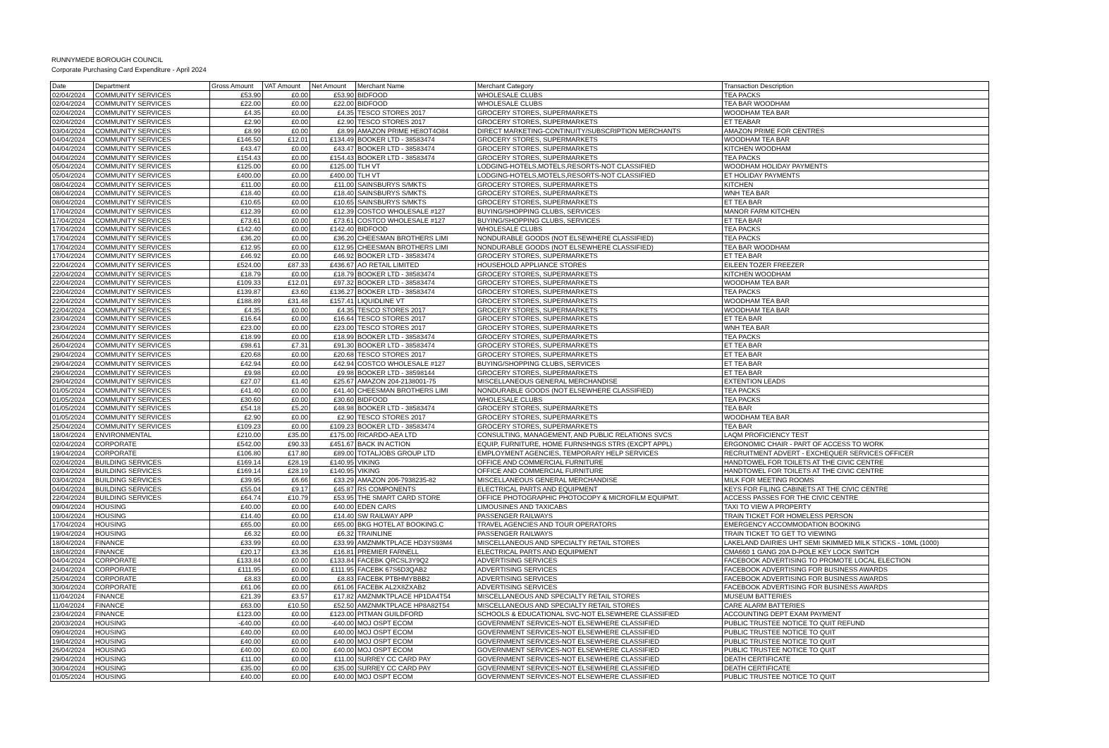RUNNYMEDE BOROUGH COUNCIL
Corporate Purchasing Card Expenditure - April 2024
| Date | Department | Gross Amount | VAT Amount | Net Amount | Merchant Name | Merchant Category | Transaction Description |
| --- | --- | --- | --- | --- | --- | --- | --- |
| 02/04/2024 | COMMUNITY SERVICES | £53.90 | £0.00 | £53.90 | BIDFOOD | WHOLESALE CLUBS | TEA PACKS |
| 02/04/2024 | COMMUNITY SERVICES | £22.00 | £0.00 | £22.00 | BIDFOOD | WHOLESALE CLUBS | TEA BAR WOODHAM |
| 02/04/2024 | COMMUNITY SERVICES | £4.35 | £0.00 | £4.35 | TESCO STORES 2017 | GROCERY STORES, SUPERMARKETS | WOODHAM TEA BAR |
| 02/04/2024 | COMMUNITY SERVICES | £2.90 | £0.00 | £2.90 | TESCO STORES 2017 | GROCERY STORES, SUPERMARKETS | ET TEABAR |
| 03/04/2024 | COMMUNITY SERVICES | £8.99 | £0.00 | £8.99 | AMAZON PRIME HE8OT4O84 | DIRECT MARKETING-CONTINUITY/SUBSCRIPTION MERCHANTS | AMAZON PRIME FOR CENTRES |
| 04/04/2024 | COMMUNITY SERVICES | £146.50 | £12.01 | £134.49 | BOOKER LTD - 38583474 | GROCERY STORES, SUPERMARKETS | WOODHAM TEA BAR |
| 04/04/2024 | COMMUNITY SERVICES | £43.47 | £0.00 | £43.47 | BOOKER LTD - 38583474 | GROCERY STORES, SUPERMARKETS | KITCHEN WOODHAM |
| 04/04/2024 | COMMUNITY SERVICES | £154.43 | £0.00 | £154.43 | BOOKER LTD - 38583474 | GROCERY STORES, SUPERMARKETS | TEA PACKS |
| 05/04/2024 | COMMUNITY SERVICES | £125.00 | £0.00 | £125.00 | TLH VT | LODGING-HOTELS,MOTELS,RESORTS-NOT CLASSIFIED | WOODHAM HOLIDAY PAYMENTS |
| 05/04/2024 | COMMUNITY SERVICES | £400.00 | £0.00 | £400.00 | TLH VT | LODGING-HOTELS,MOTELS,RESORTS-NOT CLASSIFIED | ET HOLIDAY PAYMENTS |
| 08/04/2024 | COMMUNITY SERVICES | £11.00 | £0.00 | £11.00 | SAINSBURYS S/MKTS | GROCERY STORES, SUPERMARKETS | KITCHEN |
| 08/04/2024 | COMMUNITY SERVICES | £18.40 | £0.00 | £18.40 | SAINSBURYS S/MKTS | GROCERY STORES, SUPERMARKETS | WNH TEA BAR |
| 08/04/2024 | COMMUNITY SERVICES | £10.65 | £0.00 | £10.65 | SAINSBURYS S/MKTS | GROCERY STORES, SUPERMARKETS | ET TEA BAR |
| 17/04/2024 | COMMUNITY SERVICES | £12.39 | £0.00 | £12.39 | COSTCO WHOLESALE #127 | BUYING/SHOPPING CLUBS, SERVICES | MANOR FARM KITCHEN |
| 17/04/2024 | COMMUNITY SERVICES | £73.61 | £0.00 | £73.61 | COSTCO WHOLESALE #127 | BUYING/SHOPPING CLUBS, SERVICES | ET TEA BAR |
| 17/04/2024 | COMMUNITY SERVICES | £142.40 | £0.00 | £142.40 | BIDFOOD | WHOLESALE CLUBS | TEA PACKS |
| 17/04/2024 | COMMUNITY SERVICES | £36.20 | £0.00 | £36.20 | CHEESMAN BROTHERS LIMI | NONDURABLE GOODS (NOT ELSEWHERE CLASSIFIED) | TEA PACKS |
| 17/04/2024 | COMMUNITY SERVICES | £12.95 | £0.00 | £12.95 | CHEESMAN BROTHERS LIMI | NONDURABLE GOODS (NOT ELSEWHERE CLASSIFIED) | TEA BAR WOODHAM |
| 17/04/2024 | COMMUNITY SERVICES | £46.92 | £0.00 | £46.92 | BOOKER LTD - 38583474 | GROCERY STORES, SUPERMARKETS | ET TEA BAR |
| 22/04/2024 | COMMUNITY SERVICES | £524.00 | £87.33 | £436.67 | AO RETAIL LIMITED | HOUSEHOLD APPLIANCE STORES | EILEEN TOZER FREEZER |
| 22/04/2024 | COMMUNITY SERVICES | £18.79 | £0.00 | £18.79 | BOOKER LTD - 38583474 | GROCERY STORES, SUPERMARKETS | KITCHEN WOODHAM |
| 22/04/2024 | COMMUNITY SERVICES | £109.33 | £12.01 | £97.32 | BOOKER LTD - 38583474 | GROCERY STORES, SUPERMARKETS | WOODHAM TEA BAR |
| 22/04/2024 | COMMUNITY SERVICES | £139.87 | £3.60 | £136.27 | BOOKER LTD - 38583474 | GROCERY STORES, SUPERMARKETS | TEA PACKS |
| 22/04/2024 | COMMUNITY SERVICES | £188.89 | £31.48 | £157.41 | LIQUIDLINE VT | GROCERY STORES, SUPERMARKETS | WOODHAM TEA BAR |
| 22/04/2024 | COMMUNITY SERVICES | £4.35 | £0.00 | £4.35 | TESCO STORES 2017 | GROCERY STORES, SUPERMARKETS | WOODHAM TEA BAR |
| 23/04/2024 | COMMUNITY SERVICES | £16.64 | £0.00 | £16.64 | TESCO STORES 2017 | GROCERY STORES, SUPERMARKETS | ET TEA BAR |
| 23/04/2024 | COMMUNITY SERVICES | £23.00 | £0.00 | £23.00 | TESCO STORES 2017 | GROCERY STORES, SUPERMARKETS | WNH TEA BAR |
| 26/04/2024 | COMMUNITY SERVICES | £18.99 | £0.00 | £18.99 | BOOKER LTD - 38583474 | GROCERY STORES, SUPERMARKETS | TEA PACKS |
| 26/04/2024 | COMMUNITY SERVICES | £98.61 | £7.31 | £91.30 | BOOKER LTD - 38583474 | GROCERY STORES, SUPERMARKETS | ET TEA BAR |
| 29/04/2024 | COMMUNITY SERVICES | £20.68 | £0.00 | £20.68 | TESCO STORES 2017 | GROCERY STORES, SUPERMARKETS | ET TEA BAR |
| 29/04/2024 | COMMUNITY SERVICES | £42.94 | £0.00 | £42.94 | COSTCO WHOLESALE #127 | BUYING/SHOPPING CLUBS, SERVICES | ET TEA BAR |
| 29/04/2024 | COMMUNITY SERVICES | £9.98 | £0.00 | £9.98 | BOOKER LTD - 38598144 | GROCERY STORES, SUPERMARKETS | ET TEA BAR |
| 29/04/2024 | COMMUNITY SERVICES | £27.07 | £1.40 | £25.67 | AMAZON 204-2138001-75 | MISCELLANEOUS GENERAL MERCHANDISE | EXTENTION LEADS |
| 01/05/2024 | COMMUNITY SERVICES | £41.40 | £0.00 | £41.40 | CHEESMAN BROTHERS LIMI | NONDURABLE GOODS (NOT ELSEWHERE CLASSIFIED) | TEA PACKS |
| 01/05/2024 | COMMUNITY SERVICES | £30.60 | £0.00 | £30.60 | BIDFOOD | WHOLESALE CLUBS | TEA PACKS |
| 01/05/2024 | COMMUNITY SERVICES | £54.18 | £5.20 | £48.98 | BOOKER LTD - 38583474 | GROCERY STORES, SUPERMARKETS | TEA BAR |
| 01/05/2024 | COMMUNITY SERVICES | £2.90 | £0.00 | £2.90 | TESCO STORES 2017 | GROCERY STORES, SUPERMARKETS | WOODHAM TEA BAR |
| 25/04/2024 | COMMUNITY SERVICES | £109.23 | £0.00 | £109.23 | BOOKER LTD - 38583474 | GROCERY STORES, SUPERMARKETS | TEA BAR |
| 18/04/2024 | ENVIRONMENTAL | £210.00 | £35.00 | £175.00 | RICARDO-AEA LTD | CONSULTING, MANAGEMENT, AND PUBLIC RELATIONS SVCS | LAQM PROFICIENCY TEST |
| 02/04/2024 | CORPORATE | £542.00 | £90.33 | £451.67 | BACK IN ACTION | EQUIP, FURNITURE, HOME FURNSHNGS STRS (EXCPT APPL) | ERGONOMIC CHAIR - PART OF ACCESS TO WORK |
| 19/04/2024 | CORPORATE | £106.80 | £17.80 | £89.00 | TOTALJOBS GROUP LTD | EMPLOYMENT AGENCIES, TEMPORARY HELP SERVICES | RECRUITMENT ADVERT - EXCHEQUER SERVICES OFFICER |
| 02/04/2024 | BUILDING SERVICES | £169.14 | £28.19 | £140.95 | VIKING | OFFICE AND COMMERCIAL FURNITURE | HANDTOWEL FOR TOILETS AT THE CIVIC CENTRE |
| 02/04/2024 | BUILDING SERVICES | £169.14 | £28.19 | £140.95 | VIKING | OFFICE AND COMMERCIAL FURNITURE | HANDTOWEL FOR TOILETS AT THE CIVIC CENTRE |
| 03/04/2024 | BUILDING SERVICES | £39.95 | £6.66 | £33.29 | AMAZON 206-7938235-82 | MISCELLANEOUS GENERAL MERCHANDISE | MILK FOR MEETING ROOMS |
| 04/04/2024 | BUILDING SERVICES | £55.04 | £9.17 | £45.87 | RS COMPONENTS | ELECTRICAL PARTS AND EQUIPMENT | KEYS FOR FILING CABINETS AT THE CIVIC CENTRE |
| 22/04/2024 | BUILDING SERVICES | £64.74 | £10.79 | £53.95 | THE SMART CARD STORE | OFFICE PHOTOGRAPHIC PHOTOCOPY & MICROFILM EQUIPMT. | ACCESS PASSES FOR THE CIVIC CENTRE |
| 09/04/2024 | HOUSING | £40.00 | £0.00 | £40.00 | EDEN CARS | LIMOUSINES AND TAXICABS | TAXI TO VIEW A PROPERTY |
| 10/04/2024 | HOUSING | £14.40 | £0.00 | £14.40 | SW RAILWAY APP | PASSENGER RAILWAYS | TRAIN TICKET FOR HOMELESS PERSON |
| 17/04/2024 | HOUSING | £65.00 | £0.00 | £65.00 | BKG HOTEL AT BOOKING.C | TRAVEL AGENCIES AND TOUR OPERATORS | EMERGENCY ACCOMMODATION BOOKING |
| 19/04/2024 | HOUSING | £6.32 | £0.00 | £6.32 | TRAINLINE | PASSENGER RAILWAYS | TRAIN TICKET TO GET TO VIEWING |
| 18/04/2024 | FINANCE | £33.99 | £0.00 | £33.99 | AMZNMKTPLACE HD3YS93M4 | MISCELLANEOUS AND SPECIALTY RETAIL STORES | LAKELAND DAIRIES UHT SEMI SKIMMED MILK STICKS - 10ML (1000) |
| 18/04/2024 | FINANCE | £20.17 | £3.36 | £16.81 | PREMIER FARNELL | ELECTRICAL PARTS AND EQUIPMENT | CMA660 1 GANG 20A D-POLE KEY LOCK SWITCH |
| 04/04/2024 | CORPORATE | £133.84 | £0.00 | £133.84 | FACEBK QRCSL3Y9Q2 | ADVERTISING SERVICES | FACEBOOK ADVERTISING TO PROMOTE LOCAL ELECTION |
| 24/04/2024 | CORPORATE | £111.95 | £0.00 | £111.95 | FACEBK 67S6D3QAB2 | ADVERTISING SERVICES | FACEBOOK ADVERTISING FOR BUSINESS AWARDS |
| 25/04/2024 | CORPORATE | £8.83 | £0.00 | £8.83 | FACEBK PTBHMYBBB2 | ADVERTISING SERVICES | FACEBOOK ADVERTISING FOR BUSINESS AWARDS |
| 30/04/2024 | CORPORATE | £61.06 | £0.00 | £61.06 | FACEBK AL2X8ZXAB2 | ADVERTISING SERVICES | FACEBOOK ADVERTISING FOR BUSINESS AWARDS |
| 11/04/2024 | FINANCE | £21.39 | £3.57 | £17.82 | AMZNMKTPLACE HP1DA4T54 | MISCELLANEOUS AND SPECIALTY RETAIL STORES | MUSEUM BATTERIES |
| 11/04/2024 | FINANCE | £63.00 | £10.50 | £52.50 | AMZNMKTPLACE HP8A82T54 | MISCELLANEOUS AND SPECIALTY RETAIL STORES | CARE ALARM BATTERIES |
| 23/04/2024 | FINANCE | £123.00 | £0.00 | £123.00 | PITMAN GUILDFORD | SCHOOLS & EDUCATIONAL SVC-NOT ELSEWHERE CLASSIFIED | ACCOUNTING DEPT EXAM PAYMENT |
| 20/03/2024 | HOUSING | -£40.00 | £0.00 | -£40.00 | MOJ OSPT ECOM | GOVERNMENT SERVICES-NOT ELSEWHERE CLASSIFIED | PUBLIC TRUSTEE NOTICE TO QUIT REFUND |
| 09/04/2024 | HOUSING | £40.00 | £0.00 | £40.00 | MOJ OSPT ECOM | GOVERNMENT SERVICES-NOT ELSEWHERE CLASSIFIED | PUBLIC TRUSTEE NOTICE TO QUIT |
| 19/04/2024 | HOUSING | £40.00 | £0.00 | £40.00 | MOJ OSPT ECOM | GOVERNMENT SERVICES-NOT ELSEWHERE CLASSIFIED | PUBLIC TRUSTEE NOTICE TO QUIT |
| 26/04/2024 | HOUSING | £40.00 | £0.00 | £40.00 | MOJ OSPT ECOM | GOVERNMENT SERVICES-NOT ELSEWHERE CLASSIFIED | PUBLIC TRUSTEE NOTICE TO QUIT |
| 29/04/2024 | HOUSING | £11.00 | £0.00 | £11.00 | SURREY CC CARD PAY | GOVERNMENT SERVICES-NOT ELSEWHERE CLASSIFIED | DEATH CERTIFICATE |
| 30/04/2024 | HOUSING | £35.00 | £0.00 | £35.00 | SURREY CC CARD PAY | GOVERNMENT SERVICES-NOT ELSEWHERE CLASSIFIED | DEATH CERTIFICATE |
| 01/05/2024 | HOUSING | £40.00 | £0.00 | £40.00 | MOJ OSPT ECOM | GOVERNMENT SERVICES-NOT ELSEWHERE CLASSIFIED | PUBLIC TRUSTEE NOTICE TO QUIT |